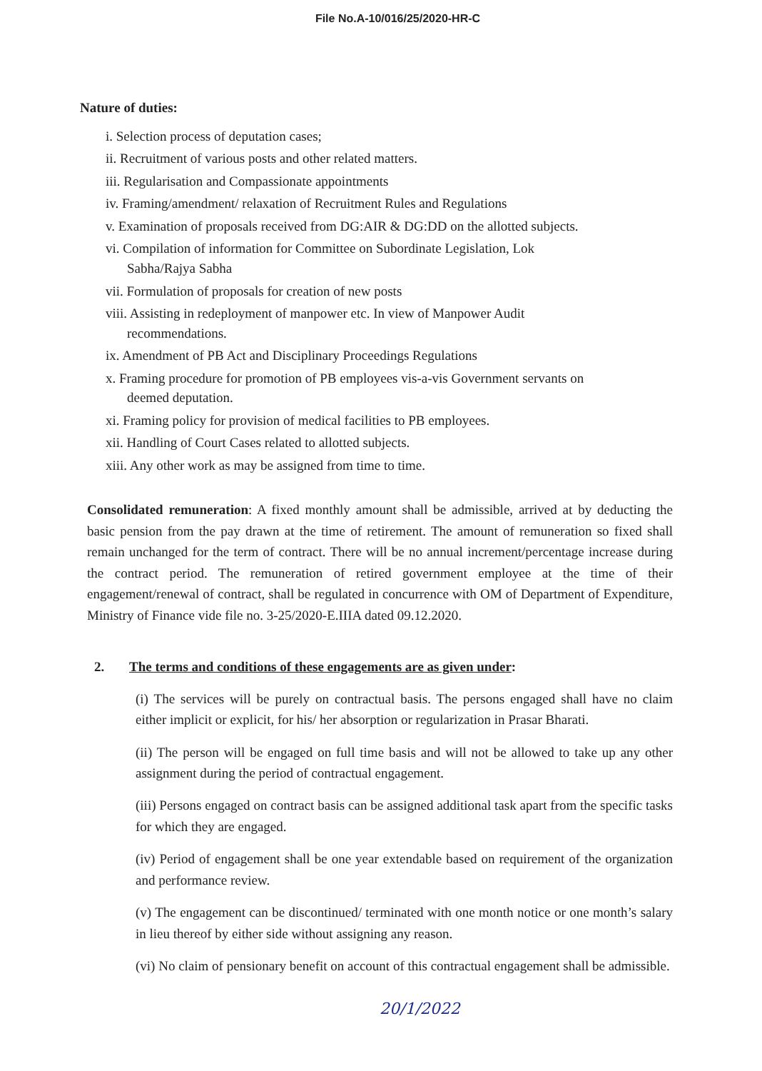File No.A-10/016/25/2020-HR-C
Nature of duties:
i. Selection process of deputation cases;
ii. Recruitment of various posts and other related matters.
iii. Regularisation and Compassionate appointments
iv. Framing/amendment/ relaxation of Recruitment Rules and Regulations
v. Examination of proposals received from DG:AIR & DG:DD on the allotted subjects.
vi. Compilation of information for Committee on Subordinate Legislation, Lok
Sabha/Rajya Sabha
vii. Formulation of proposals for creation of new posts
viii. Assisting in redeployment of manpower etc. In view of Manpower Audit
recommendations.
ix. Amendment of PB Act and Disciplinary Proceedings Regulations
x. Framing procedure for promotion of PB employees vis-a-vis Government servants on
deemed deputation.
xi. Framing policy for provision of medical facilities to PB employees.
xii. Handling of Court Cases related to allotted subjects.
xiii. Any other work as may be assigned from time to time.
Consolidated remuneration: A fixed monthly amount shall be admissible, arrived at by deducting the basic pension from the pay drawn at the time of retirement. The amount of remuneration so fixed shall remain unchanged for the term of contract. There will be no annual increment/percentage increase during the contract period. The remuneration of retired government employee at the time of their engagement/renewal of contract, shall be regulated in concurrence with OM of Department of Expenditure, Ministry of Finance vide file no. 3-25/2020-E.IIIA dated 09.12.2020.
2. The terms and conditions of these engagements are as given under:
(i) The services will be purely on contractual basis. The persons engaged shall have no claim either implicit or explicit, for his/ her absorption or regularization in Prasar Bharati.
(ii) The person will be engaged on full time basis and will not be allowed to take up any other assignment during the period of contractual engagement.
(iii) Persons engaged on contract basis can be assigned additional task apart from the specific tasks for which they are engaged.
(iv) Period of engagement shall be one year extendable based on requirement of the organization and performance review.
(v) The engagement can be discontinued/ terminated with one month notice or one month’s salary in lieu thereof by either side without assigning any reason.
(vi) No claim of pensionary benefit on account of this contractual engagement shall be admissible.
20/1/2022